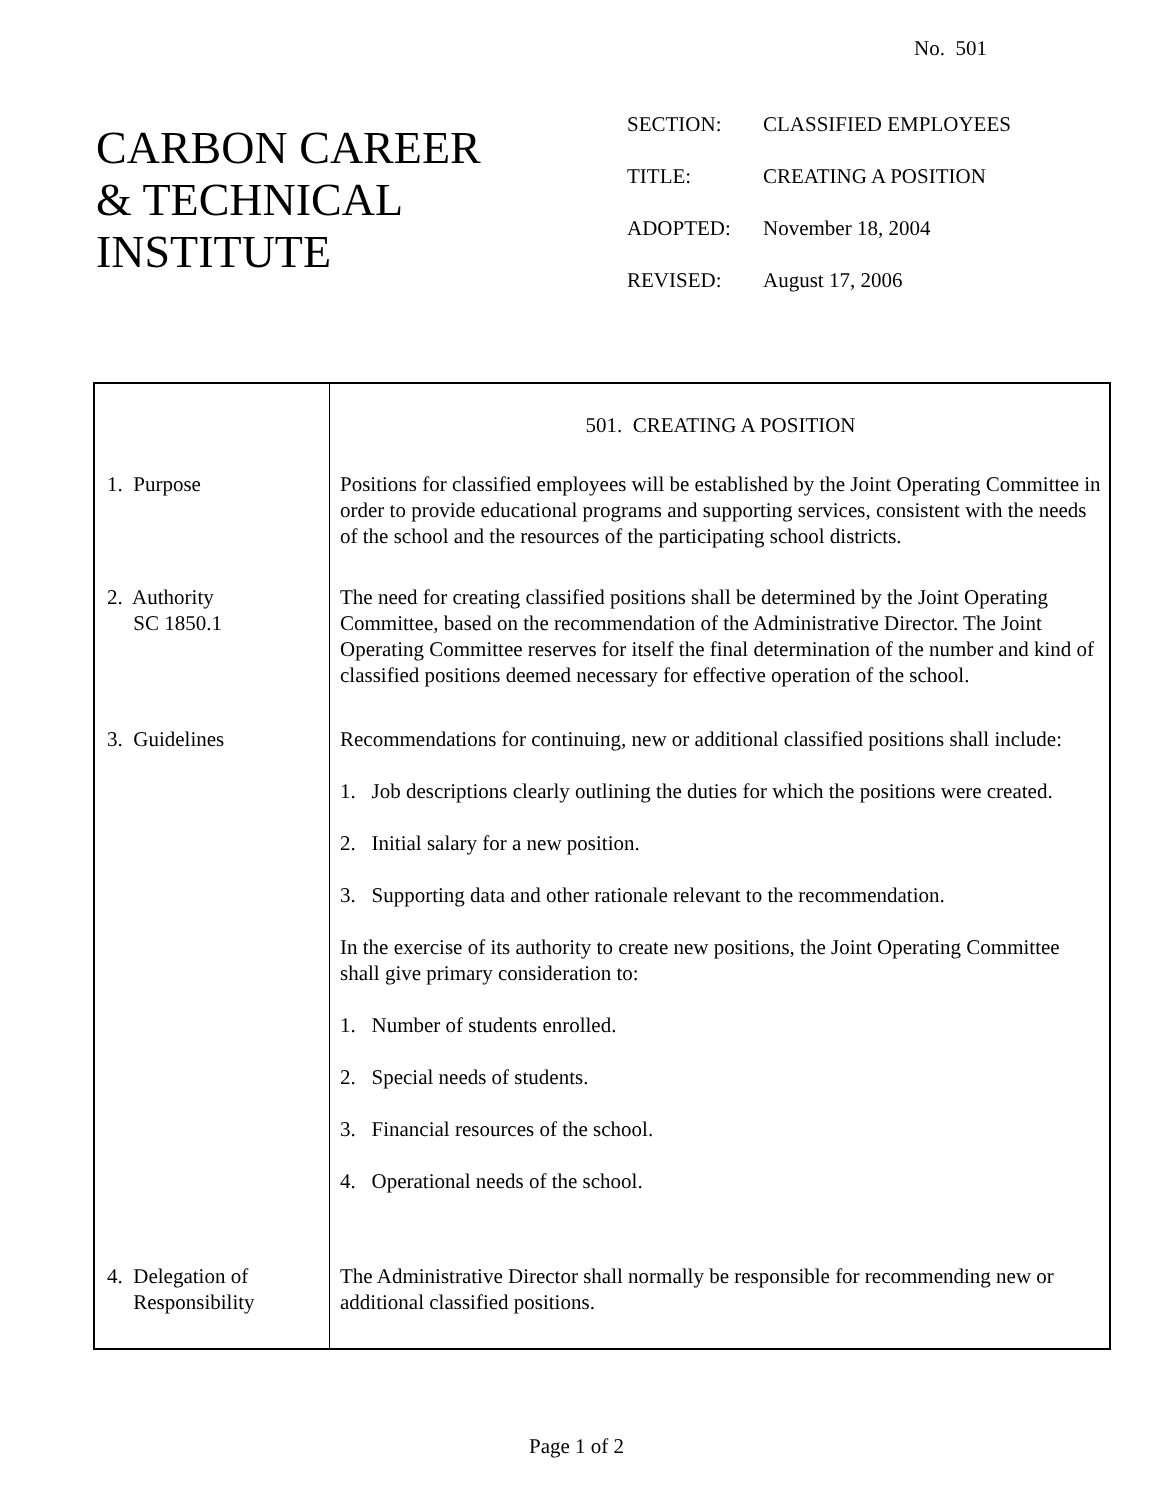No. 501
CARBON CAREER
& TECHNICAL
INSTITUTE
SECTION: CLASSIFIED EMPLOYEES
TITLE: CREATING A POSITION
ADOPTED: November 18, 2004
REVISED: August 17, 2006
| | 501. CREATING A POSITION |
| 1. Purpose | Positions for classified employees will be established by the Joint Operating Committee in order to provide educational programs and supporting services, consistent with the needs of the school and the resources of the participating school districts. |
| 2. Authority SC 1850.1 | The need for creating classified positions shall be determined by the Joint Operating Committee, based on the recommendation of the Administrative Director. The Joint Operating Committee reserves for itself the final determination of the number and kind of classified positions deemed necessary for effective operation of the school. |
| 3. Guidelines | Recommendations for continuing, new or additional classified positions shall include: 1. Job descriptions clearly outlining the duties for which the positions were created. 2. Initial salary for a new position. 3. Supporting data and other rationale relevant to the recommendation. In the exercise of its authority to create new positions, the Joint Operating Committee shall give primary consideration to: 1. Number of students enrolled. 2. Special needs of students. 3. Financial resources of the school. 4. Operational needs of the school. |
| 4. Delegation of Responsibility | The Administrative Director shall normally be responsible for recommending new or additional classified positions. |
Page 1 of 2